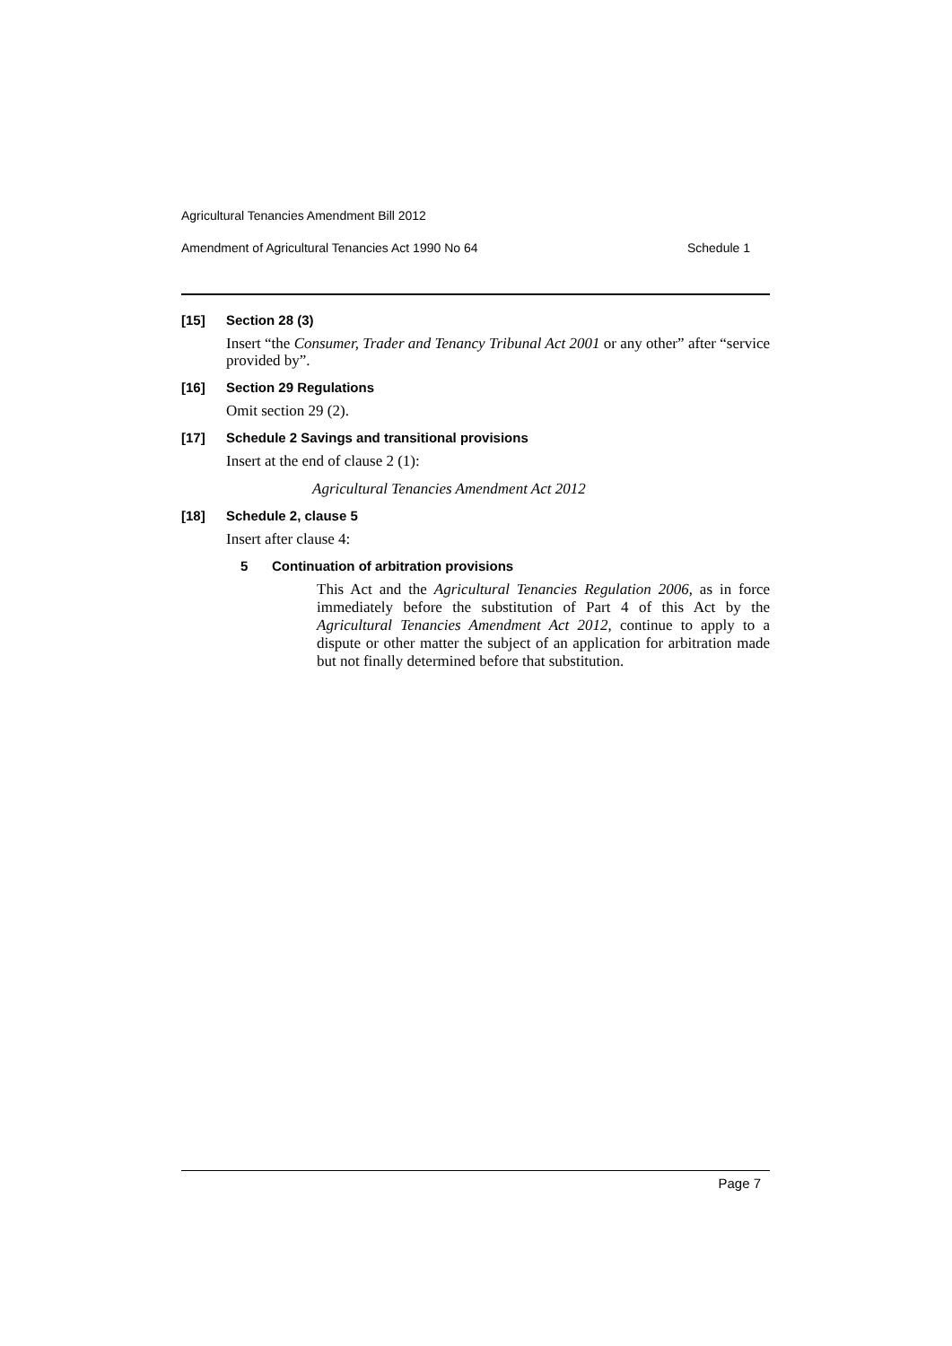Agricultural Tenancies Amendment Bill 2012
Amendment of Agricultural Tenancies Act 1990 No 64 Schedule 1
[15] Section 28 (3)
Insert “the Consumer, Trader and Tenancy Tribunal Act 2001 or any other” after “service provided by”.
[16] Section 29 Regulations
Omit section 29 (2).
[17] Schedule 2 Savings and transitional provisions
Insert at the end of clause 2 (1):
Agricultural Tenancies Amendment Act 2012
[18] Schedule 2, clause 5
Insert after clause 4:
5 Continuation of arbitration provisions
This Act and the Agricultural Tenancies Regulation 2006, as in force immediately before the substitution of Part 4 of this Act by the Agricultural Tenancies Amendment Act 2012, continue to apply to a dispute or other matter the subject of an application for arbitration made but not finally determined before that substitution.
Page 7